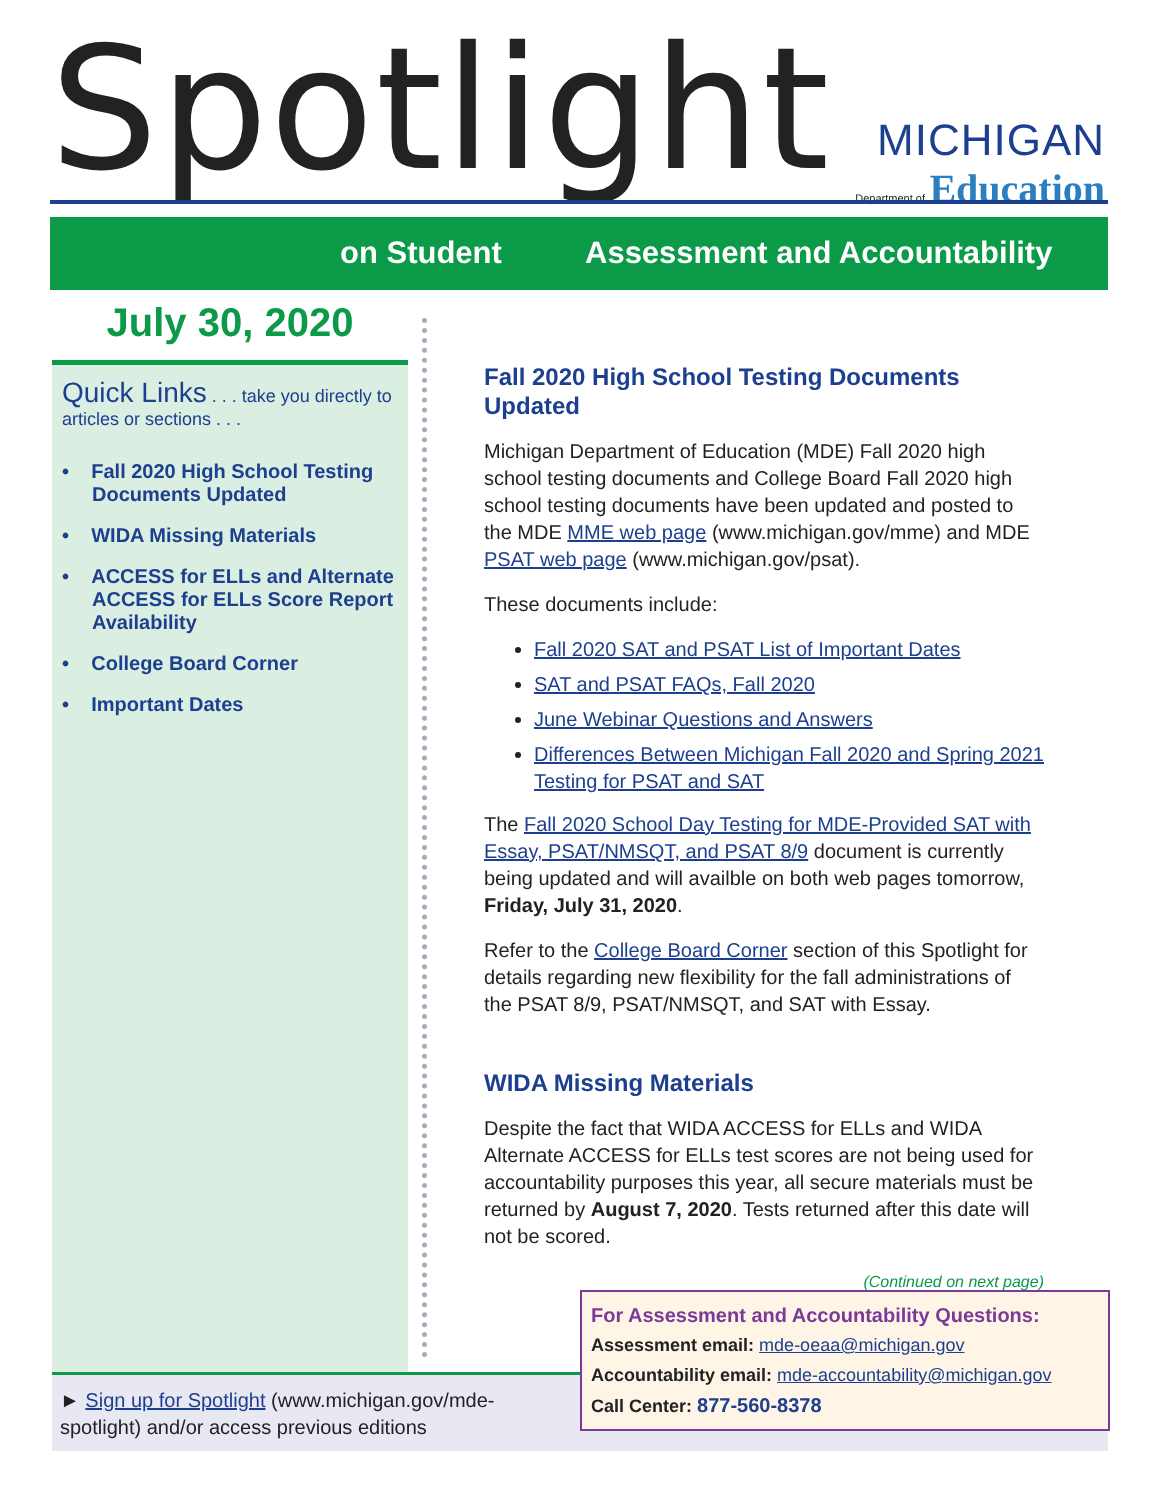Spotlight
MICHIGAN
Department of Education
on Student Assessment and Accountability
July 30, 2020
Quick Links . . . take you directly to articles or sections . . .
• Fall 2020 High School Testing Documents Updated
• WIDA Missing Materials
• ACCESS for ELLs and Alternate ACCESS for ELLs Score Report Availability
• College Board Corner
• Important Dates
Fall 2020 High School Testing Documents Updated
Michigan Department of Education (MDE) Fall 2020 high school testing documents and College Board Fall 2020 high school testing documents have been updated and posted to the MDE MME web page (www.michigan.gov/mme) and MDE PSAT web page (www.michigan.gov/psat).
These documents include:
Fall 2020 SAT and PSAT List of Important Dates
SAT and PSAT FAQs, Fall 2020
June Webinar Questions and Answers
Differences Between Michigan Fall 2020 and Spring 2021 Testing for PSAT and SAT
The Fall 2020 School Day Testing for MDE-Provided SAT with Essay, PSAT/NMSQT, and PSAT 8/9 document is currently being updated and will availble on both web pages tomorrow, Friday, July 31, 2020.
Refer to the College Board Corner section of this Spotlight for details regarding new flexibility for the fall administrations of the PSAT 8/9, PSAT/NMSQT, and SAT with Essay.
WIDA Missing Materials
Despite the fact that WIDA ACCESS for ELLs and WIDA Alternate ACCESS for ELLs test scores are not being used for accountability purposes this year, all secure materials must be returned by August 7, 2020. Tests returned after this date will not be scored.
(Continued on next page)
► Sign up for Spotlight (www.michigan.gov/mde-spotlight) and/or access previous editions
For Assessment and Accountability Questions:
Assessment email: mde-oeaa@michigan.gov
Accountability email: mde-accountability@michigan.gov
Call Center: 877-560-8378